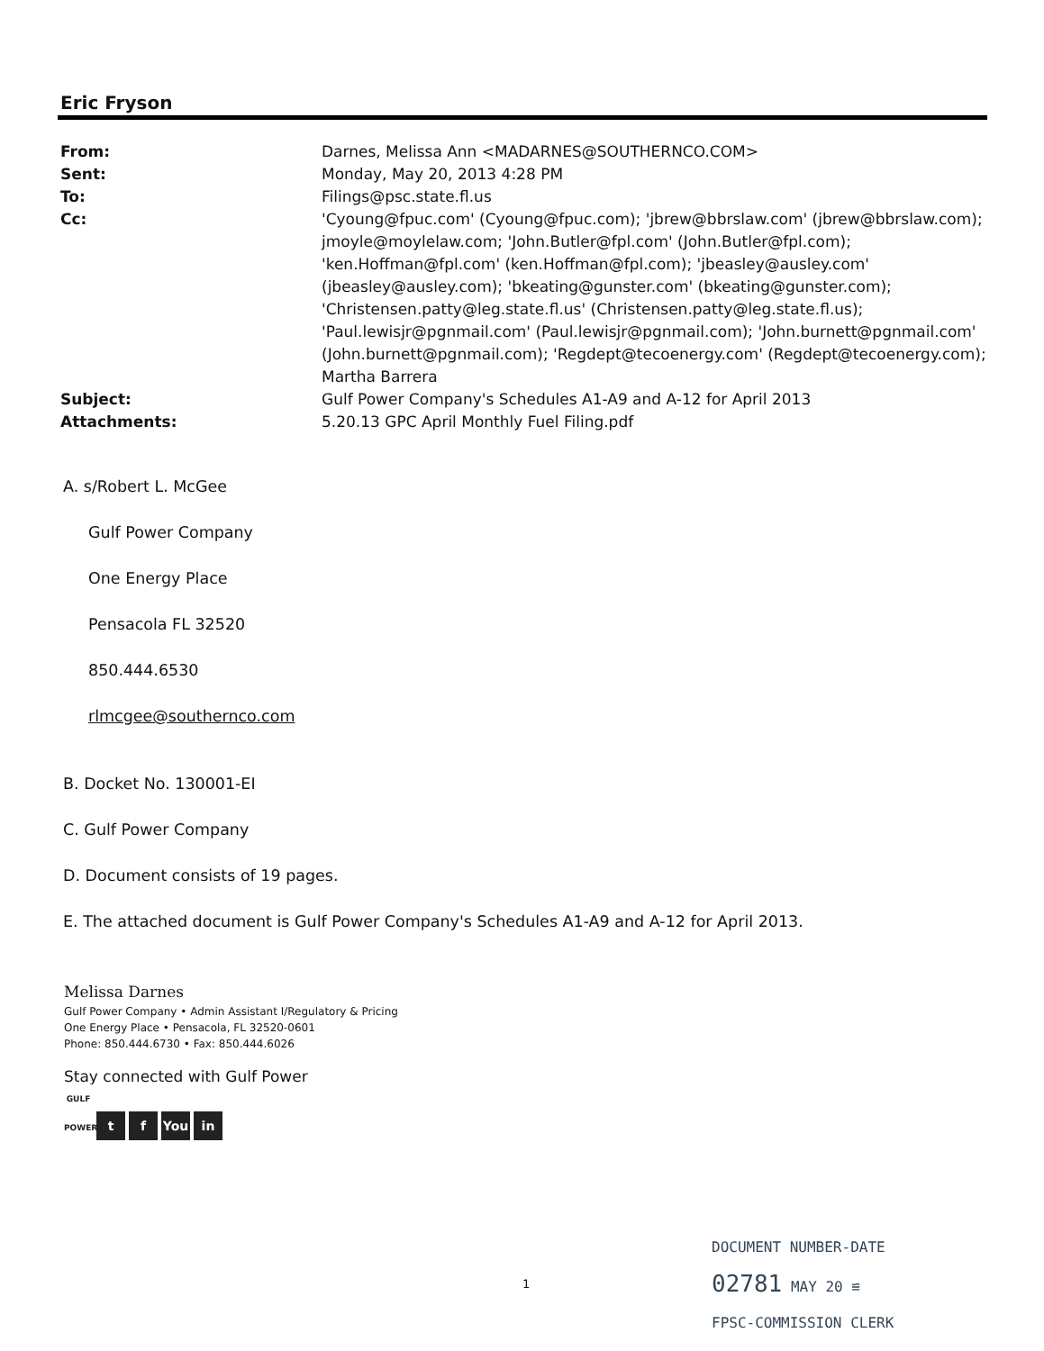Eric Fryson
| From: | Darnes, Melissa Ann <MADARNES@SOUTHERNCO.COM> |
| Sent: | Monday, May 20, 2013 4:28 PM |
| To: | Filings@psc.state.fl.us |
| Cc: | 'Cyoung@fpuc.com' (Cyoung@fpuc.com); 'jbrew@bbrslaw.com' (jbrew@bbrslaw.com); jmoyle@moylelaw.com; 'John.Butler@fpl.com' (John.Butler@fpl.com); 'ken.Hoffman@fpl.com' (ken.Hoffman@fpl.com); 'jbeasley@ausley.com' (jbeasley@ausley.com); 'bkeating@gunster.com' (bkeating@gunster.com); 'Christensen.patty@leg.state.fl.us' (Christensen.patty@leg.state.fl.us); 'Paul.lewisjr@pgnmail.com' (Paul.lewisjr@pgnmail.com); 'John.burnett@pgnmail.com' (John.burnett@pgnmail.com); 'Regdept@tecoenergy.com' (Regdept@tecoenergy.com); Martha Barrera |
| Subject: | Gulf Power Company's Schedules A1-A9 and A-12 for April 2013 |
| Attachments: | 5.20.13 GPC April Monthly Fuel Filing.pdf |
A. s/Robert L. McGee
Gulf Power Company
One Energy Place
Pensacola FL 32520
850.444.6530
rlmcgee@southernco.com
B. Docket No. 130001-EI
C. Gulf Power Company
D. Document consists of 19 pages.
E. The attached document is Gulf Power Company's Schedules A1-A9 and A-12 for April 2013.
Melissa Darnes
Gulf Power Company • Admin Assistant I/Regulatory & Pricing
One Energy Place • Pensacola, FL 32520-0601
Phone: 850.444.6730 • Fax: 850.444.6026
Stay connected with Gulf Power
GULF POWER t f You in
1
DOCUMENT NUMBER-DATE
02781 MAY 20 ≌
FPSC-COMMISSION CLERK